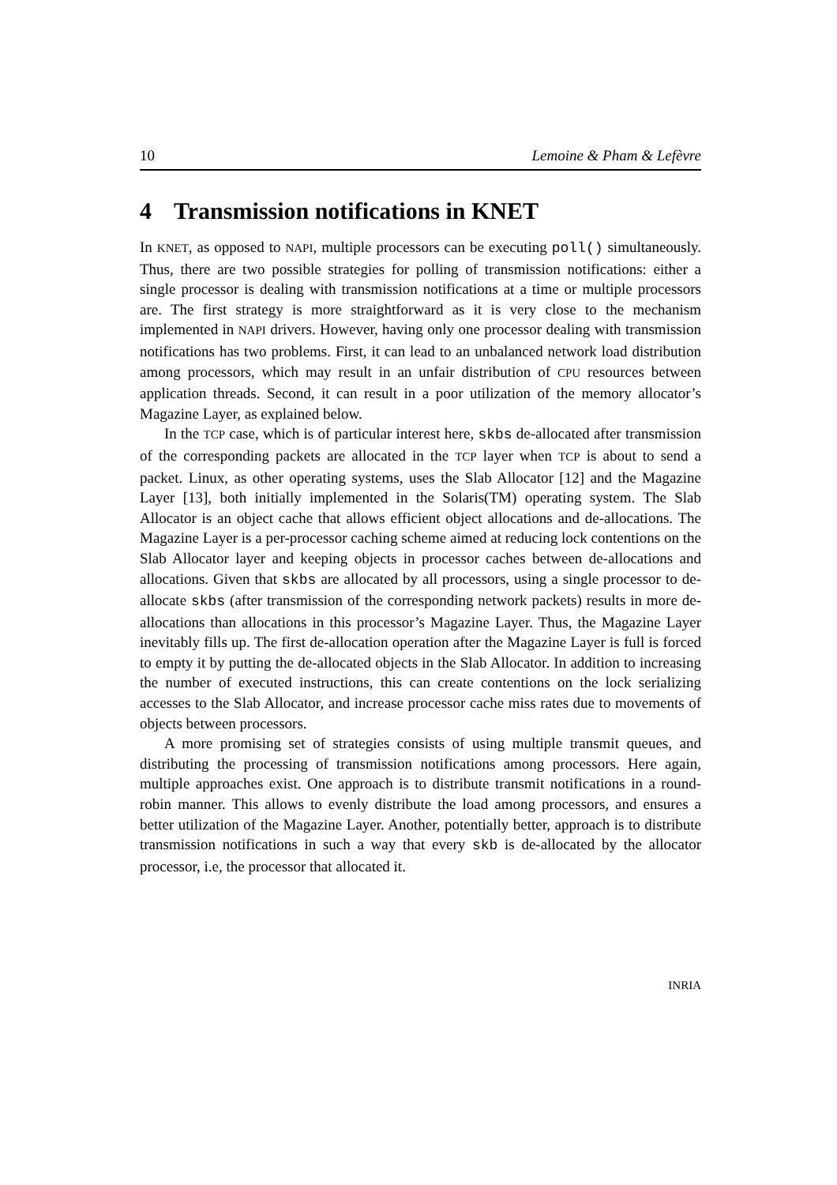10 Lemoine & Pham & Lefèvre
4 Transmission notifications in KNET
In KNET, as opposed to NAPI, multiple processors can be executing poll() simultaneously. Thus, there are two possible strategies for polling of transmission notifications: either a single processor is dealing with transmission notifications at a time or multiple processors are. The first strategy is more straightforward as it is very close to the mechanism implemented in NAPI drivers. However, having only one processor dealing with transmission notifications has two problems. First, it can lead to an unbalanced network load distribution among processors, which may result in an unfair distribution of CPU resources between application threads. Second, it can result in a poor utilization of the memory allocator’s Magazine Layer, as explained below.
In the TCP case, which is of particular interest here, skbs de-allocated after transmission of the corresponding packets are allocated in the TCP layer when TCP is about to send a packet. Linux, as other operating systems, uses the Slab Allocator [12] and the Magazine Layer [13], both initially implemented in the Solaris(TM) operating system. The Slab Allocator is an object cache that allows efficient object allocations and de-allocations. The Magazine Layer is a per-processor caching scheme aimed at reducing lock contentions on the Slab Allocator layer and keeping objects in processor caches between de-allocations and allocations. Given that skbs are allocated by all processors, using a single processor to de-allocate skbs (after transmission of the corresponding network packets) results in more de-allocations than allocations in this processor’s Magazine Layer. Thus, the Magazine Layer inevitably fills up. The first de-allocation operation after the Magazine Layer is full is forced to empty it by putting the de-allocated objects in the Slab Allocator. In addition to increasing the number of executed instructions, this can create contentions on the lock serializing accesses to the Slab Allocator, and increase processor cache miss rates due to movements of objects between processors.
A more promising set of strategies consists of using multiple transmit queues, and distributing the processing of transmission notifications among processors. Here again, multiple approaches exist. One approach is to distribute transmit notifications in a round-robin manner. This allows to evenly distribute the load among processors, and ensures a better utilization of the Magazine Layer. Another, potentially better, approach is to distribute transmission notifications in such a way that every skb is de-allocated by the allocator processor, i.e, the processor that allocated it.
INRIA